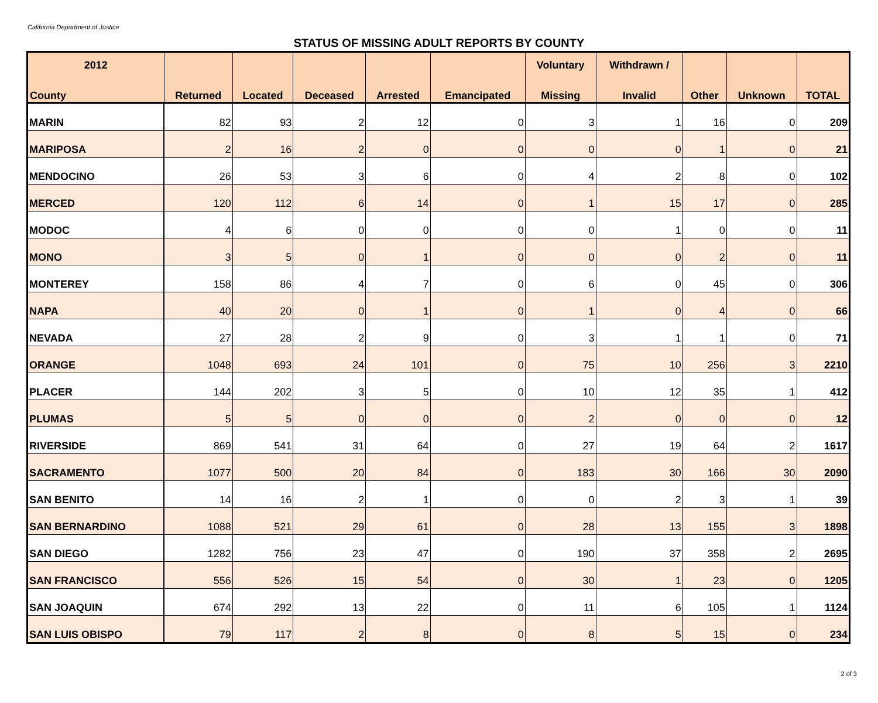California Department of Justice
STATUS OF MISSING ADULT REPORTS BY COUNTY
| 2012 | | | | | | Voluntary | Withdrawn / | | | |
| --- | --- | --- | --- | --- | --- | --- | --- | --- | --- | --- |
| County | Returned | Located | Deceased | Arrested | Emancipated | Missing | Invalid | Other | Unknown | TOTAL |
| MARIN | 82 | 93 | 2 | 12 | 0 | 3 | 1 | 16 | 0 | 209 |
| MARIPOSA | 2 | 16 | 2 | 0 | 0 | 0 | 0 | 1 | 0 | 21 |
| MENDOCINO | 26 | 53 | 3 | 6 | 0 | 4 | 2 | 8 | 0 | 102 |
| MERCED | 120 | 112 | 6 | 14 | 0 | 1 | 15 | 17 | 0 | 285 |
| MODOC | 4 | 6 | 0 | 0 | 0 | 0 | 1 | 0 | 0 | 11 |
| MONO | 3 | 5 | 0 | 1 | 0 | 0 | 0 | 2 | 0 | 11 |
| MONTEREY | 158 | 86 | 4 | 7 | 0 | 6 | 0 | 45 | 0 | 306 |
| NAPA | 40 | 20 | 0 | 1 | 0 | 1 | 0 | 4 | 0 | 66 |
| NEVADA | 27 | 28 | 2 | 9 | 0 | 3 | 1 | 1 | 0 | 71 |
| ORANGE | 1048 | 693 | 24 | 101 | 0 | 75 | 10 | 256 | 3 | 2210 |
| PLACER | 144 | 202 | 3 | 5 | 0 | 10 | 12 | 35 | 1 | 412 |
| PLUMAS | 5 | 5 | 0 | 0 | 0 | 2 | 0 | 0 | 0 | 12 |
| RIVERSIDE | 869 | 541 | 31 | 64 | 0 | 27 | 19 | 64 | 2 | 1617 |
| SACRAMENTO | 1077 | 500 | 20 | 84 | 0 | 183 | 30 | 166 | 30 | 2090 |
| SAN BENITO | 14 | 16 | 2 | 1 | 0 | 0 | 2 | 3 | 1 | 39 |
| SAN BERNARDINO | 1088 | 521 | 29 | 61 | 0 | 28 | 13 | 155 | 3 | 1898 |
| SAN DIEGO | 1282 | 756 | 23 | 47 | 0 | 190 | 37 | 358 | 2 | 2695 |
| SAN FRANCISCO | 556 | 526 | 15 | 54 | 0 | 30 | 1 | 23 | 0 | 1205 |
| SAN JOAQUIN | 674 | 292 | 13 | 22 | 0 | 11 | 6 | 105 | 1 | 1124 |
| SAN LUIS OBISPO | 79 | 117 | 2 | 8 | 0 | 8 | 5 | 15 | 0 | 234 |
2 of 3